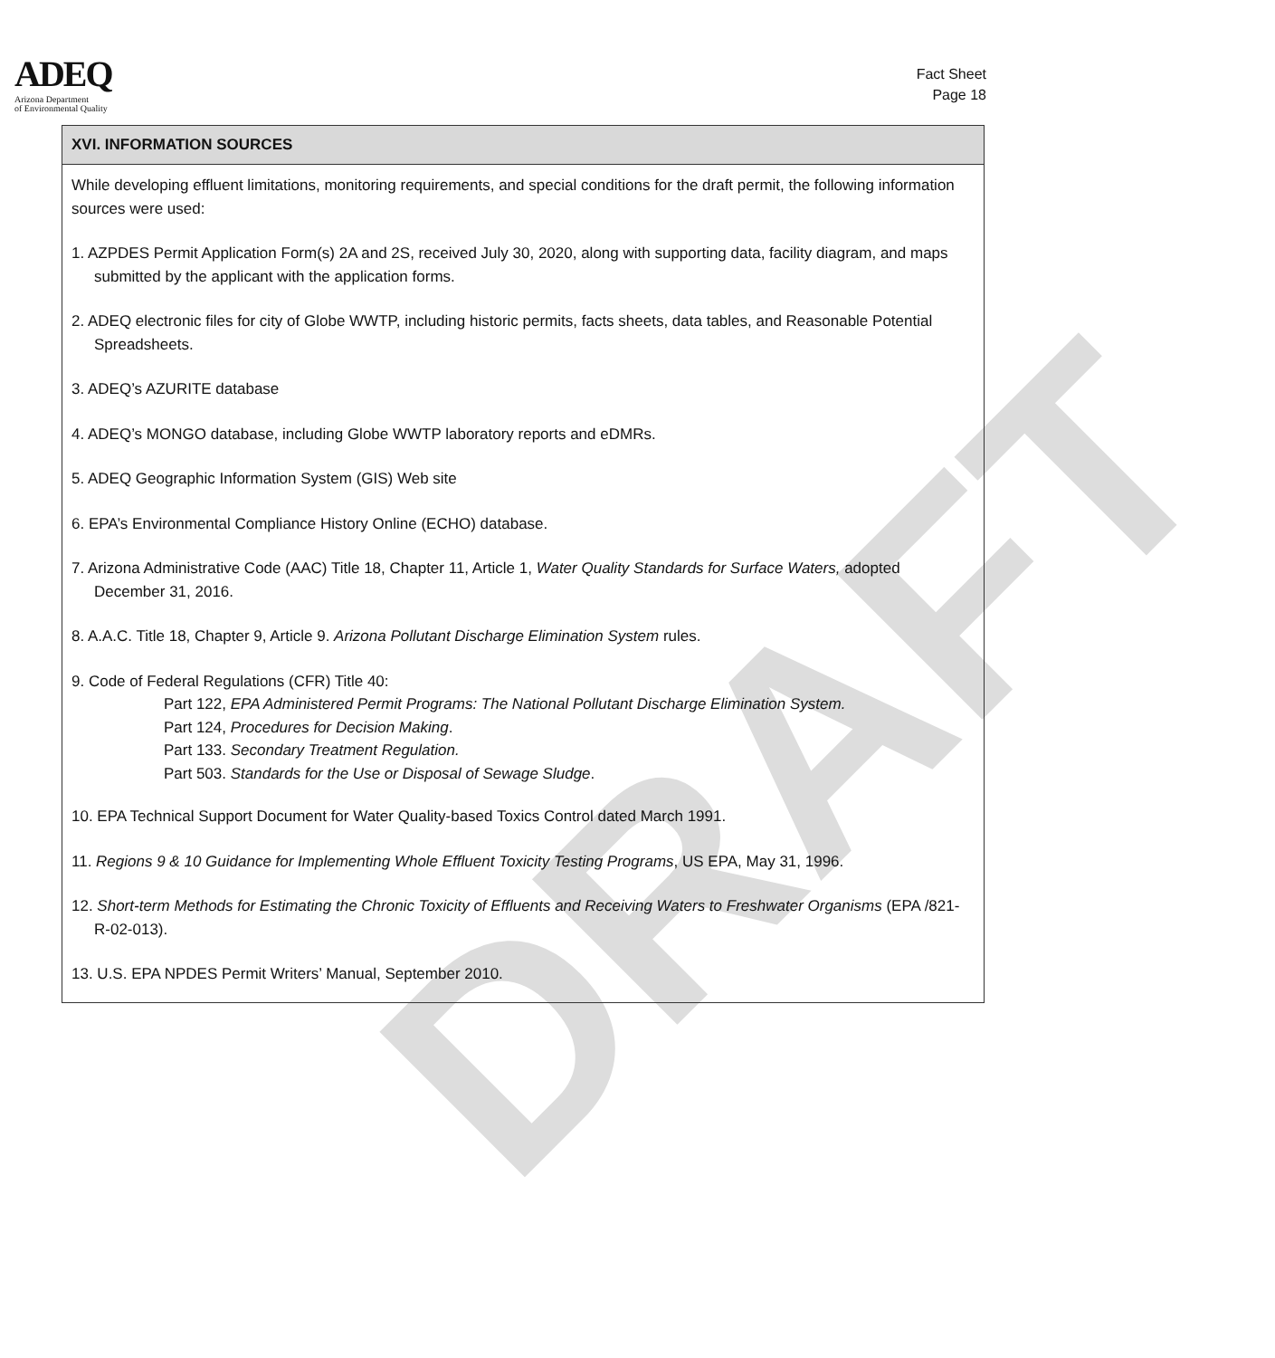DRAFT
ADEQ
Arizona Department
of Environmental Quality
Fact Sheet
Page 18
XVI. INFORMATION SOURCES
While developing effluent limitations, monitoring requirements, and special conditions for the draft permit, the following information sources were used:
1. AZPDES Permit Application Form(s) 2A and 2S, received July 30, 2020, along with supporting data, facility diagram, and maps submitted by the applicant with the application forms.
2. ADEQ electronic files for city of Globe WWTP, including historic permits, facts sheets, data tables, and Reasonable Potential Spreadsheets.
3. ADEQ’s AZURITE database
4. ADEQ’s MONGO database, including Globe WWTP laboratory reports and eDMRs.
5. ADEQ Geographic Information System (GIS) Web site
6. EPA’s Environmental Compliance History Online (ECHO) database.
7. Arizona Administrative Code (AAC) Title 18, Chapter 11, Article 1, Water Quality Standards for Surface Waters, adopted December 31, 2016.
8. A.A.C. Title 18, Chapter 9, Article 9. Arizona Pollutant Discharge Elimination System rules.
9. Code of Federal Regulations (CFR) Title 40:
Part 122, EPA Administered Permit Programs: The National Pollutant Discharge Elimination System.
Part 124, Procedures for Decision Making.
Part 133. Secondary Treatment Regulation.
Part 503. Standards for the Use or Disposal of Sewage Sludge.
10. EPA Technical Support Document for Water Quality-based Toxics Control dated March 1991.
11. Regions 9 & 10 Guidance for Implementing Whole Effluent Toxicity Testing Programs, US EPA, May 31, 1996.
12. Short-term Methods for Estimating the Chronic Toxicity of Effluents and Receiving Waters to Freshwater Organisms (EPA /821-R-02-013).
13. U.S. EPA NPDES Permit Writers’ Manual, September 2010.